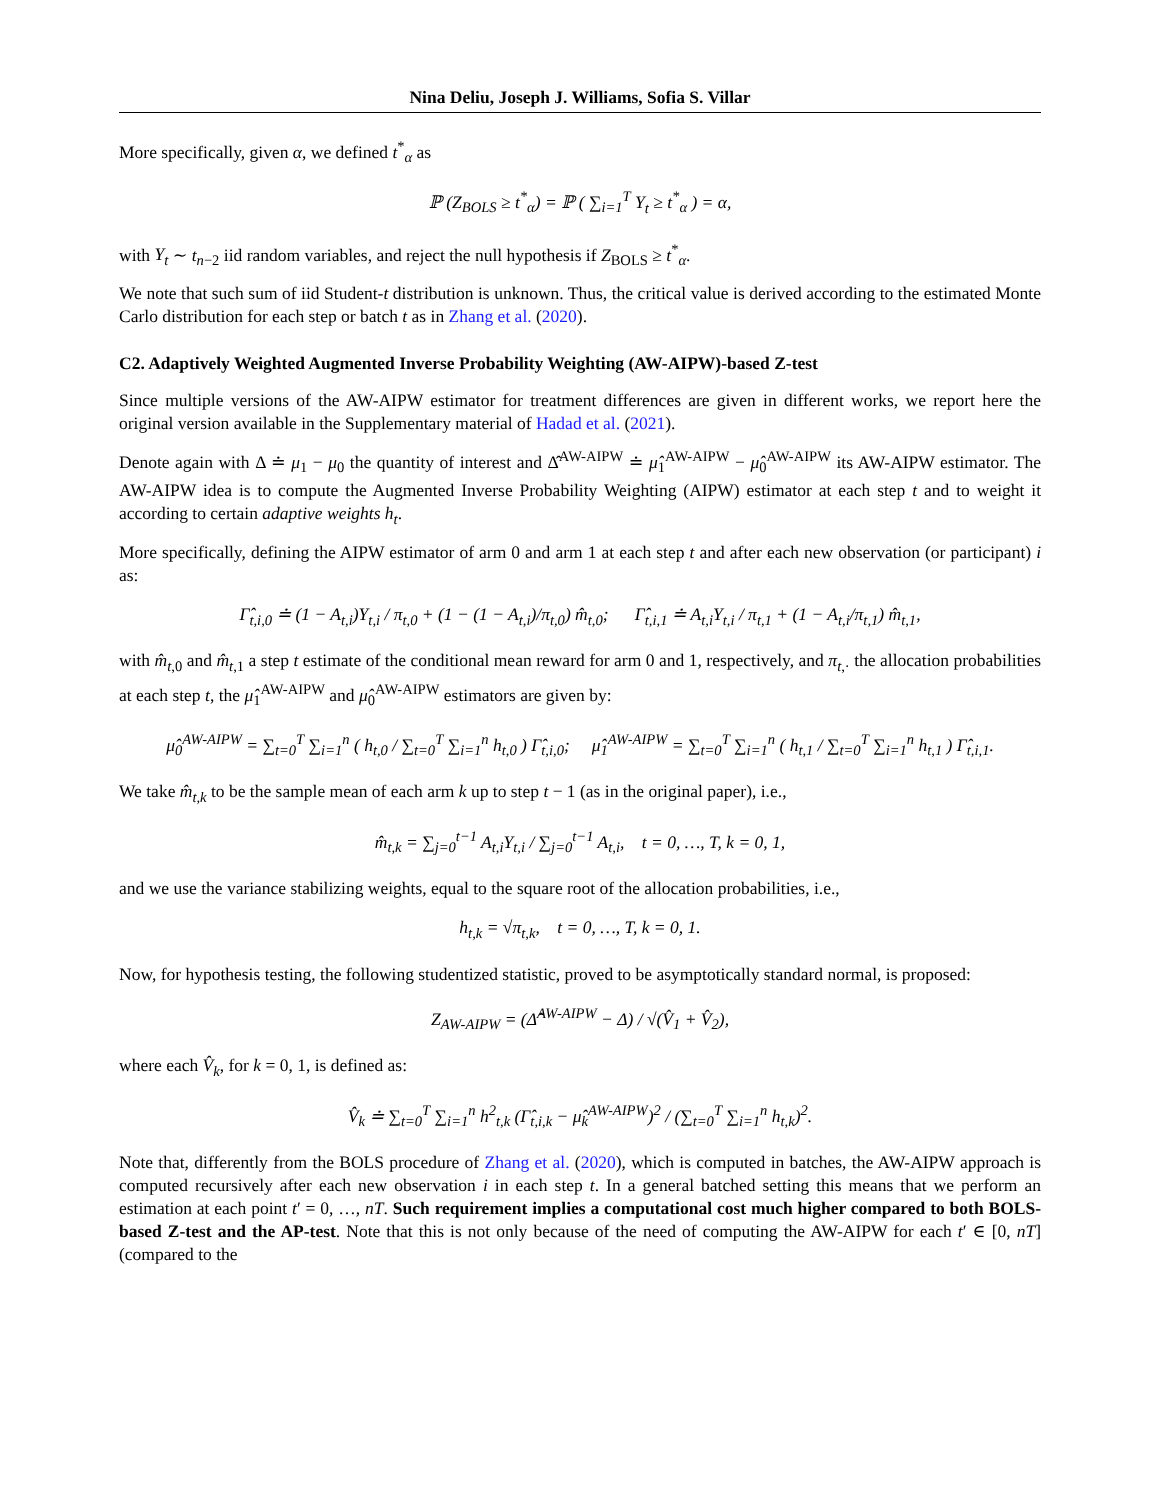Nina Deliu, Joseph J. Williams, Sofia S. Villar
More specifically, given α, we defined t<sup>*</sup><sub>α</sub> as
ℙ (Z<sub>BOLS</sub> ≥ t<sup>*</sup><sub>α</sub>) = ℙ ( ∑<sub>i=1</sub><sup>T</sup> Y<sub>t</sub> ≥ t<sup>*</sup><sub>α</sub> ) = α,
with Y<sub>t</sub> ∼ t<sub>n−2</sub> iid random variables, and reject the null hypothesis if Z<sub>BOLS</sub> ≥ t<sup>*</sup><sub>α</sub>.
We note that such sum of iid Student-t distribution is unknown. Thus, the critical value is derived according to the estimated Monte Carlo distribution for each step or batch t as in Zhang et al. (2020).
C2. Adaptively Weighted Augmented Inverse Probability Weighting (AW-AIPW)-based Z-test
Since multiple versions of the AW-AIPW estimator for treatment differences are given in different works, we report here the original version available in the Supplementary material of Hadad et al. (2021).
Denote again with Δ ≐ μ<sub>1</sub> − μ<sub>0</sub> the quantity of interest and Δ̂<sup>AW-AIPW</sup> ≐ μ̂<sub>1</sub><sup>AW-AIPW</sup> − μ̂<sub>0</sub><sup>AW-AIPW</sup> its AW-AIPW estimator. The AW-AIPW idea is to compute the Augmented Inverse Probability Weighting (AIPW) estimator at each step t and to weight it according to certain adaptive weights h<sub>t</sub>.
More specifically, defining the AIPW estimator of arm 0 and arm 1 at each step t and after each new observation (or participant) i as:
Γ̂<sub>t,i,0</sub> ≐ (1 − A<sub>t,i</sub>)Y<sub>t,i</sub> / π<sub>t,0</sub> + (1 − (1 − A<sub>t,i</sub>)/π<sub>t,0</sub>) m̂<sub>t,0</sub>; Γ̂<sub>t,i,1</sub> ≐ A<sub>t,i</sub>Y<sub>t,i</sub> / π<sub>t,1</sub> + (1 − A<sub>t,i</sub>/π<sub>t,1</sub>) m̂<sub>t,1</sub>,
with m̂<sub>t,0</sub> and m̂<sub>t,1</sub> a step t estimate of the conditional mean reward for arm 0 and 1, respectively, and π<sub>t,·</sub> the allocation probabilities at each step t, the μ̂<sub>1</sub><sup>AW-AIPW</sup> and μ̂<sub>0</sub><sup>AW-AIPW</sup> estimators are given by:
μ̂<sub>0</sub><sup>AW-AIPW</sup> = ∑<sub>t=0</sub><sup>T</sup> ∑<sub>i=1</sub><sup>n</sup> ( h<sub>t,0</sub> / ∑<sub>t=0</sub><sup>T</sup> ∑<sub>i=1</sub><sup>n</sup> h<sub>t,0</sub> ) Γ̂<sub>t,i,0</sub>; μ̂<sub>1</sub><sup>AW-AIPW</sup> = ∑<sub>t=0</sub><sup>T</sup> ∑<sub>i=1</sub><sup>n</sup> ( h<sub>t,1</sub> / ∑<sub>t=0</sub><sup>T</sup> ∑<sub>i=1</sub><sup>n</sup> h<sub>t,1</sub> ) Γ̂<sub>t,i,1</sub>.
We take m̂<sub>t,k</sub> to be the sample mean of each arm k up to step t − 1 (as in the original paper), i.e.,
m̂<sub>t,k</sub> = ∑<sub>j=0</sub><sup>t−1</sup> A<sub>t,i</sub>Y<sub>t,i</sub> / ∑<sub>j=0</sub><sup>t−1</sup> A<sub>t,i</sub>, t = 0, …, T, k = 0, 1,
and we use the variance stabilizing weights, equal to the square root of the allocation probabilities, i.e.,
h<sub>t,k</sub> = √π<sub>t,k</sub>, t = 0, …, T, k = 0, 1.
Now, for hypothesis testing, the following studentized statistic, proved to be asymptotically standard normal, is proposed:
Z<sub>AW-AIPW</sub> = (Δ̂<sup>AW-AIPW</sup> − Δ) / √(V̂<sub>1</sub> + V̂<sub>2</sub>),
where each V̂<sub>k</sub>, for k = 0, 1, is defined as:
V̂<sub>k</sub> ≐ ∑<sub>t=0</sub><sup>T</sup> ∑<sub>i=1</sub><sup>n</sup> h<sup>2</sup><sub>t,k</sub> (Γ̂<sub>t,i,k</sub> − μ̂<sub>k</sub><sup>AW-AIPW</sup>)<sup>2</sup> / (∑<sub>t=0</sub><sup>T</sup> ∑<sub>i=1</sub><sup>n</sup> h<sub>t,k</sub>)<sup>2</sup>.
Note that, differently from the BOLS procedure of Zhang et al. (2020), which is computed in batches, the AW-AIPW approach is computed recursively after each new observation i in each step t. In a general batched setting this means that we perform an estimation at each point t′ = 0, …, nT. Such requirement implies a computational cost much higher compared to both BOLS-based Z-test and the AP-test. Note that this is not only because of the need of computing the AW-AIPW for each t′ ∈ [0, nT] (compared to the